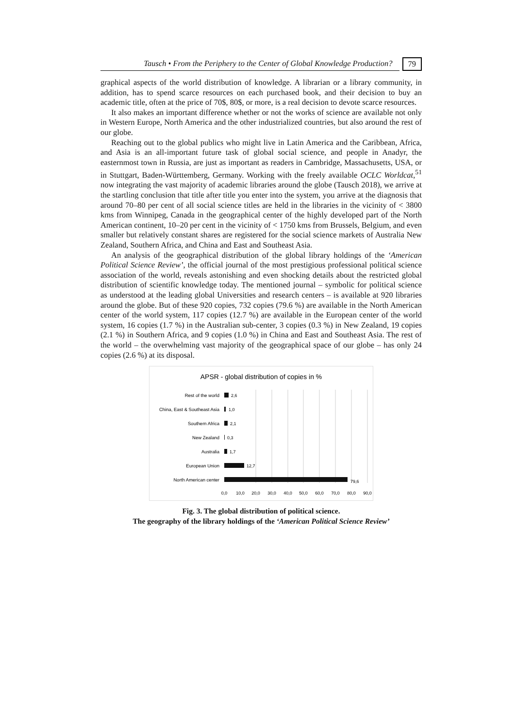Tausch • From the Periphery to the Center of Global Knowledge Production? 79
graphical aspects of the world distribution of knowledge. A librarian or a library community, in addition, has to spend scarce resources on each purchased book, and their decision to buy an academic title, often at the price of 70$, 80$, or more, is a real decision to devote scarce resources.
It also makes an important difference whether or not the works of science are available not only in Western Europe, North America and the other industrialized countries, but also around the rest of our globe.
Reaching out to the global publics who might live in Latin America and the Caribbean, Africa, and Asia is an all-important future task of global social science, and people in Anadyr, the easternmost town in Russia, are just as important as readers in Cambridge, Massachusetts, USA, or in Stuttgart, Baden-Württemberg, Germany. Working with the freely available OCLC Worldcat,<sup>51</sup> now integrating the vast majority of academic libraries around the globe (Tausch 2018), we arrive at the startling conclusion that title after title you enter into the system, you arrive at the diagnosis that around 70–80 per cent of all social science titles are held in the libraries in the vicinity of < 3800 kms from Winnipeg, Canada in the geographical center of the highly developed part of the North American continent, 10–20 per cent in the vicinity of < 1750 kms from Brussels, Belgium, and even smaller but relatively constant shares are registered for the social science markets of Australia New Zealand, Southern Africa, and China and East and Southeast Asia.
An analysis of the geographical distribution of the global library holdings of the ‘American Political Science Review’, the official journal of the most prestigious professional political science association of the world, reveals astonishing and even shocking details about the restricted global distribution of scientific knowledge today. The mentioned journal – symbolic for political science as understood at the leading global Universities and research centers – is available at 920 libraries around the globe. But of these 920 copies, 732 copies (79.6 %) are available in the North American center of the world system, 117 copies (12.7 %) are available in the European center of the world system, 16 copies (1.7 %) in the Australian sub-center, 3 copies (0.3 %) in New Zealand, 19 copies (2.1 %) in Southern Africa, and 9 copies (1.0 %) in China and East and Southeast Asia. The rest of the world – the overwhelming vast majority of the geographical space of our globe – has only 24 copies (2.6 %) at its disposal.
APSR - global distribution of copies in %
Rest of the world
China, East & Southeast Asia
Southern Africa
New Zealand
Australia
European Union
North American center
2,6
1,0
2,1
0,3
1,7
12,7
79,6
0,0
10,0
20,0
30,0
40,0
50,0
60,0
70,0
80,0
90,0
Fig. 3. The global distribution of political science.
The geography of the library holdings of the ‘American Political Science Review’